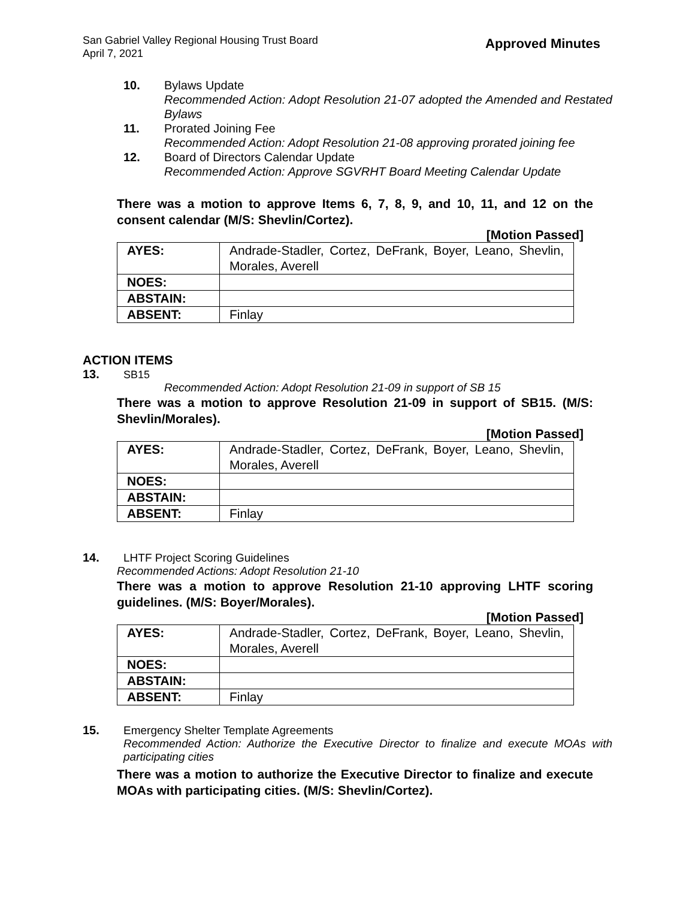San Gabriel Valley Regional Housing Trust Board
April 7, 2021
Approved Minutes
10. Bylaws Update
Recommended Action: Adopt Resolution 21-07 adopted the Amended and Restated Bylaws
11. Prorated Joining Fee
Recommended Action: Adopt Resolution 21-08 approving prorated joining fee
12. Board of Directors Calendar Update
Recommended Action: Approve SGVRHT Board Meeting Calendar Update
There was a motion to approve Items 6, 7, 8, 9, and 10, 11, and 12 on the consent calendar (M/S: Shevlin/Cortez).
[Motion Passed]
| AYES: | Andrade-Stadler, Cortez, DeFrank, Boyer, Leano, Shevlin, Morales, Averell |
| NOES: | |
| ABSTAIN: | |
| ABSENT: | Finlay |
ACTION ITEMS
13. SB15
Recommended Action: Adopt Resolution 21-09 in support of SB 15
There was a motion to approve Resolution 21-09 in support of SB15. (M/S: Shevlin/Morales).
[Motion Passed]
| AYES: | Andrade-Stadler, Cortez, DeFrank, Boyer, Leano, Shevlin, Morales, Averell |
| NOES: | |
| ABSTAIN: | |
| ABSENT: | Finlay |
14. LHTF Project Scoring Guidelines
Recommended Actions: Adopt Resolution 21-10
There was a motion to approve Resolution 21-10 approving LHTF scoring guidelines. (M/S: Boyer/Morales).
[Motion Passed]
| AYES: | Andrade-Stadler, Cortez, DeFrank, Boyer, Leano, Shevlin, Morales, Averell |
| NOES: | |
| ABSTAIN: | |
| ABSENT: | Finlay |
15. Emergency Shelter Template Agreements
Recommended Action: Authorize the Executive Director to finalize and execute MOAs with participating cities
There was a motion to authorize the Executive Director to finalize and execute MOAs with participating cities. (M/S: Shevlin/Cortez).